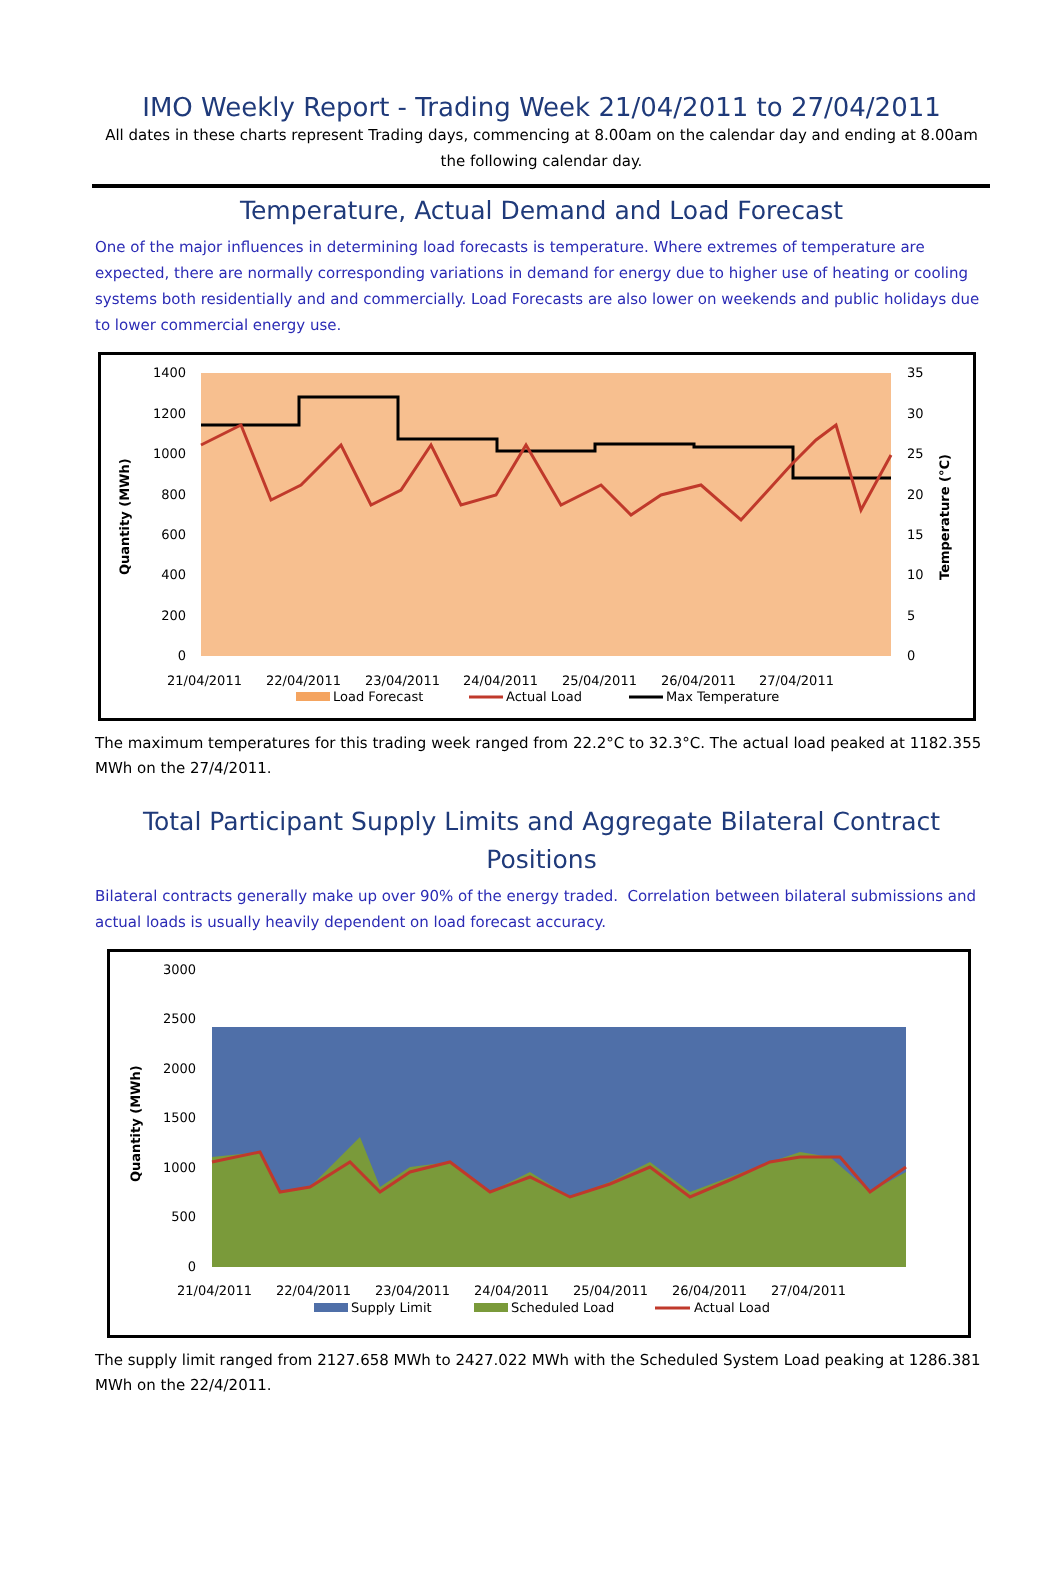IMO Weekly Report - Trading Week 21/04/2011 to 27/04/2011
All dates in these charts represent Trading days, commencing at 8.00am on the calendar day and ending at 8.00am the following calendar day.
Temperature, Actual Demand and Load Forecast
One of the major influences in determining load forecasts is temperature. Where extremes of temperature are expected, there are normally corresponding variations in demand for energy due to higher use of heating or cooling systems both residentially and and commercially. Load Forecasts are also lower on weekends and public holidays due to lower commercial energy use.
1400
1200
1000
800
600
400
200
0
35
30
25
20
15
10
5
0
Quantity (MWh)
Temperature (°C)
21/04/2011
22/04/2011
23/04/2011
24/04/2011
25/04/2011
26/04/2011
27/04/2011
Load Forecast
Actual Load
Max Temperature
The maximum temperatures for this trading week ranged from 22.2°C to 32.3°C. The actual load peaked at 1182.355 MWh on the 27/4/2011.
Total Participant Supply Limits and Aggregate Bilateral Contract Positions
Bilateral contracts generally make up over 90% of the energy traded. Correlation between bilateral submissions and actual loads is usually heavily dependent on load forecast accuracy.
3000
2500
2000
1500
1000
500
0
Quantity (MWh)
21/04/2011
22/04/2011
23/04/2011
24/04/2011
25/04/2011
26/04/2011
27/04/2011
Supply Limit
Scheduled Load
Actual Load
The supply limit ranged from 2127.658 MWh to 2427.022 MWh with the Scheduled System Load peaking at 1286.381 MWh on the 22/4/2011.